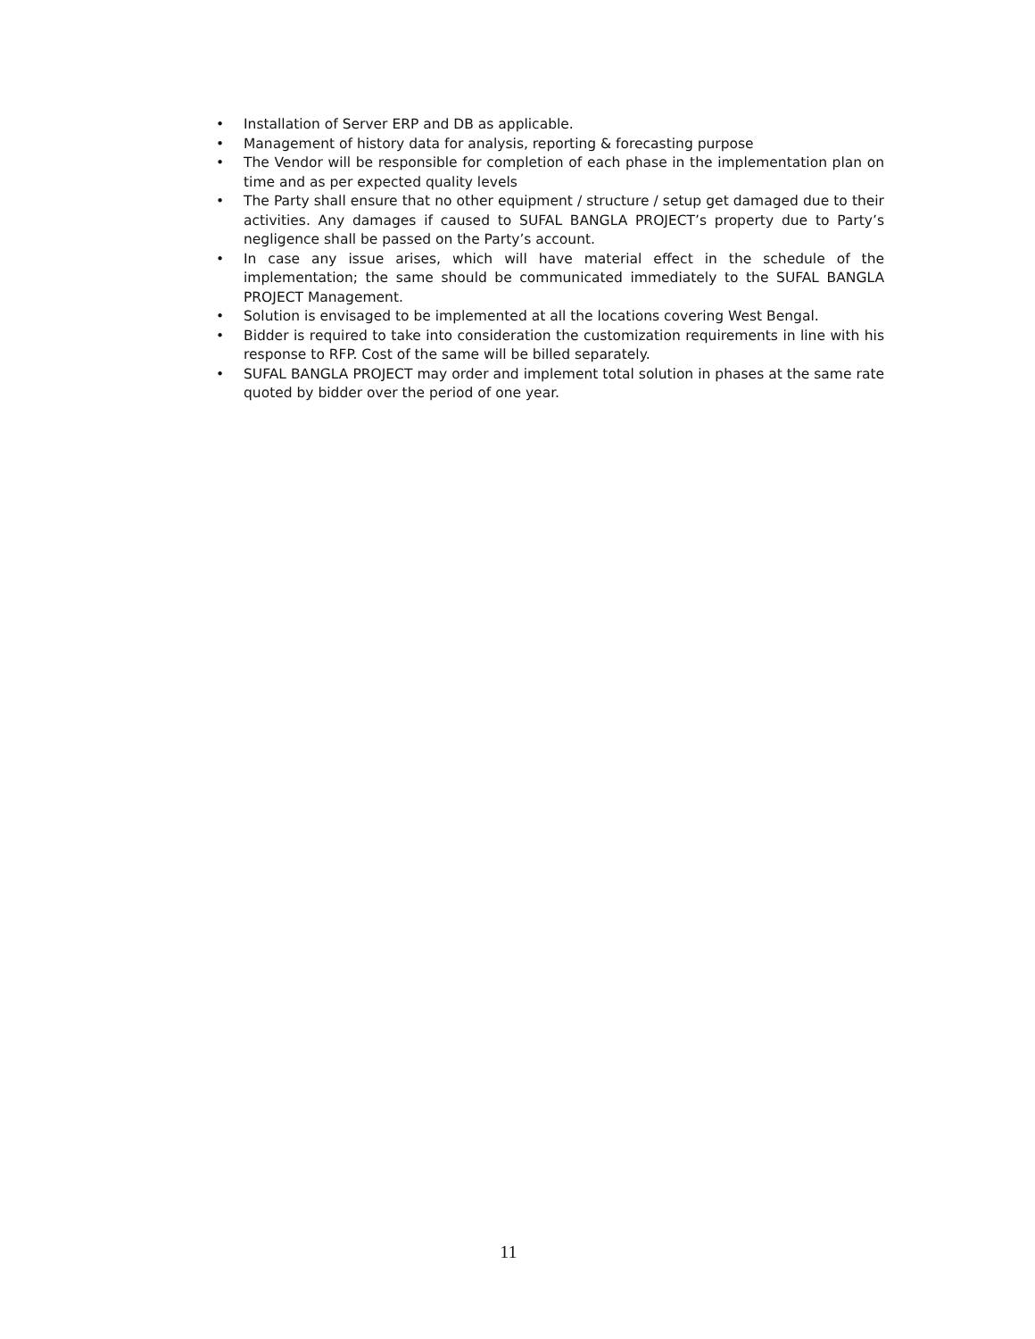• Installation of Server ERP and DB as applicable.
• Management of history data for analysis, reporting & forecasting purpose
• The Vendor will be responsible for completion of each phase in the implementation plan on time and as per expected quality levels
• The Party shall ensure that no other equipment / structure / setup get damaged due to their activities. Any damages if caused to SUFAL BANGLA PROJECT’s property due to Party’s negligence shall be passed on the Party’s account.
• In case any issue arises, which will have material effect in the schedule of the implementation; the same should be communicated immediately to the SUFAL BANGLA PROJECT Management.
• Solution is envisaged to be implemented at all the locations covering West Bengal.
• Bidder is required to take into consideration the customization requirements in line with his response to RFP. Cost of the same will be billed separately.
• SUFAL BANGLA PROJECT may order and implement total solution in phases at the same rate quoted by bidder over the period of one year.
11